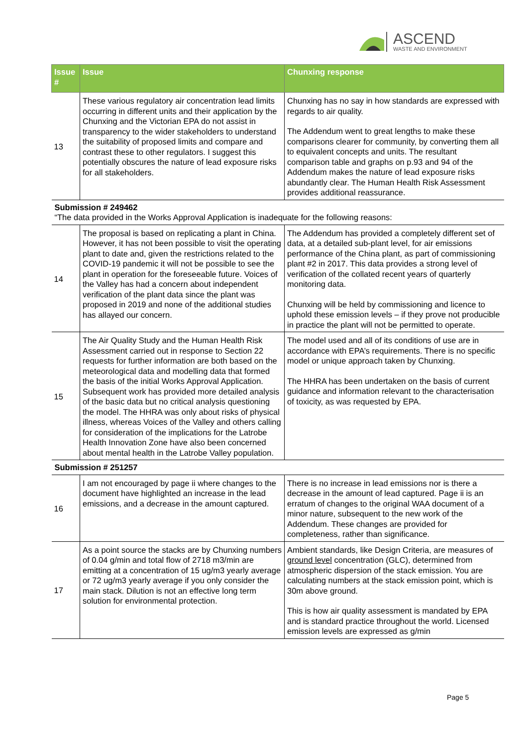ASCEND
WASTE AND ENVIRONMENT
| Issue # | Issue | Chunxing response |
| --- | --- | --- |
| 13 | These various regulatory air concentration lead limits occurring in different units and their application by the Chunxing and the Victorian EPA do not assist in transparency to the wider stakeholders to understand the suitability of proposed limits and compare and contrast these to other regulators. I suggest this potentially obscures the nature of lead exposure risks for all stakeholders. | Chunxing has no say in how standards are expressed with regards to air quality. The Addendum went to great lengths to make these comparisons clearer for community, by converting them all to equivalent concepts and units. The resultant comparison table and graphs on p.93 and 94 of the Addendum makes the nature of lead exposure risks abundantly clear. The Human Health Risk Assessment provides additional reassurance. |
| Submission # 249462 “The data provided in the Works Approval Application is inadequate for the following reasons: | | |
| 14 | The proposal is based on replicating a plant in China. However, it has not been possible to visit the operating plant to date and, given the restrictions related to the COVID-19 pandemic it will not be possible to see the plant in operation for the foreseeable future. Voices of the Valley has had a concern about independent verification of the plant data since the plant was proposed in 2019 and none of the additional studies has allayed our concern. | The Addendum has provided a completely different set of data, at a detailed sub-plant level, for air emissions performance of the China plant, as part of commissioning plant #2 in 2017. This data provides a strong level of verification of the collated recent years of quarterly monitoring data. Chunxing will be held by commissioning and licence to uphold these emission levels – if they prove not producible in practice the plant will not be permitted to operate. |
| 15 | The Air Quality Study and the Human Health Risk Assessment carried out in response to Section 22 requests for further information are both based on the meteorological data and modelling data that formed the basis of the initial Works Approval Application. Subsequent work has provided more detailed analysis of the basic data but no critical analysis questioning the model. The HHRA was only about risks of physical illness, whereas Voices of the Valley and others calling for consideration of the implications for the Latrobe Health Innovation Zone have also been concerned about mental health in the Latrobe Valley population. | The model used and all of its conditions of use are in accordance with EPA’s requirements. There is no specific model or unique approach taken by Chunxing. The HHRA has been undertaken on the basis of current guidance and information relevant to the characterisation of toxicity, as was requested by EPA. |
| Submission # 251257 | | |
| 16 | I am not encouraged by page ii where changes to the document have highlighted an increase in the lead emissions, and a decrease in the amount captured. | There is no increase in lead emissions nor is there a decrease in the amount of lead captured. Page ii is an erratum of changes to the original WAA document of a minor nature, subsequent to the new work of the Addendum. These changes are provided for completeness, rather than significance. |
| 17 | As a point source the stacks are by Chunxing numbers of 0.04 g/min and total flow of 2718 m3/min are emitting at a concentration of 15 ug/m3 yearly average or 72 ug/m3 yearly average if you only consider the main stack. Dilution is not an effective long term solution for environmental protection. | Ambient standards, like Design Criteria, are measures of ground level concentration (GLC), determined from atmospheric dispersion of the stack emission. You are calculating numbers at the stack emission point, which is 30m above ground. This is how air quality assessment is mandated by EPA and is standard practice throughout the world. Licensed emission levels are expressed as g/min |
Page 5